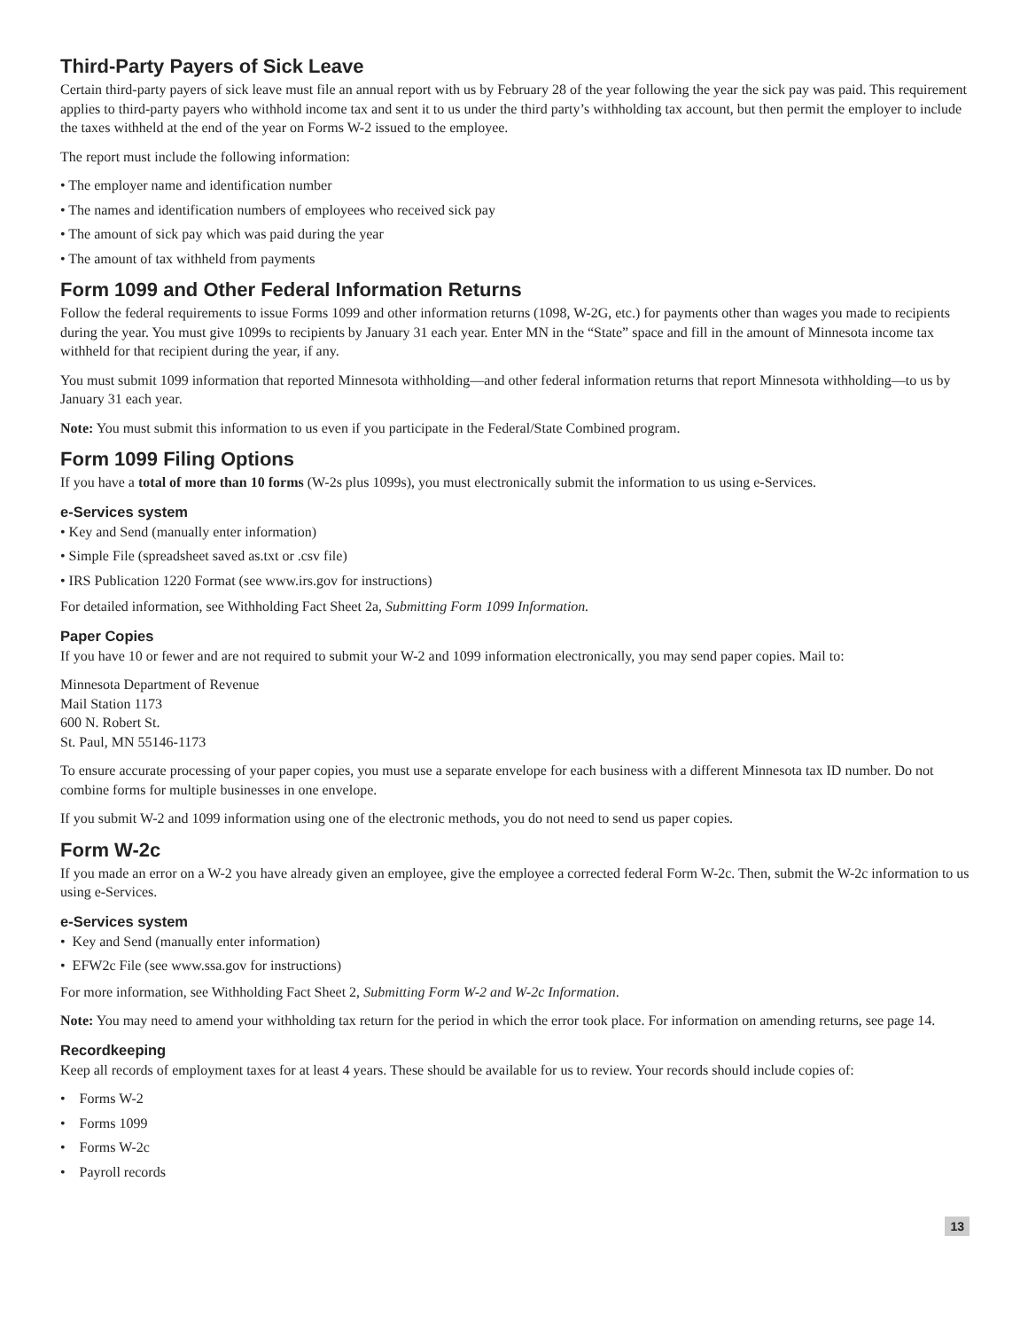Third-Party Payers of Sick Leave
Certain third-party payers of sick leave must file an annual report with us by February 28 of the year following the year the sick pay was paid. This requirement applies to third-party payers who withhold income tax and sent it to us under the third party’s withholding tax account, but then permit the employer to include the taxes withheld at the end of the year on Forms W-2 issued to the employee.
The report must include the following information:
• The employer name and identification number
• The names and identification numbers of employees who received sick pay
• The amount of sick pay which was paid during the year
• The amount of tax withheld from payments
Form 1099 and Other Federal Information Returns
Follow the federal requirements to issue Forms 1099 and other information returns (1098, W-2G, etc.) for payments other than wages you made to recipients during the year. You must give 1099s to recipients by January 31 each year. Enter MN in the “State” space and fill in the amount of Minnesota income tax withheld for that recipient during the year, if any.
You must submit 1099 information that reported Minnesota withholding—and other federal information returns that report Minnesota withholding—to us by January 31 each year.
Note: You must submit this information to us even if you participate in the Federal/State Combined program.
Form 1099 Filing Options
If you have a total of more than 10 forms (W-2s plus 1099s), you must electronically submit the information to us using e-Services.
e-Services system
• Key and Send (manually enter information)
• Simple File (spreadsheet saved as.txt or .csv file)
• IRS Publication 1220 Format (see www.irs.gov for instructions)
For detailed information, see Withholding Fact Sheet 2a, Submitting Form 1099 Information.
Paper Copies
If you have 10 or fewer and are not required to submit your W-2 and 1099 information electronically, you may send paper copies. Mail to:
Minnesota Department of Revenue
Mail Station 1173
600 N. Robert St.
St. Paul, MN 55146-1173
To ensure accurate processing of your paper copies, you must use a separate envelope for each business with a different Minnesota tax ID number. Do not combine forms for multiple businesses in one envelope.
If you submit W-2 and 1099 information using one of the electronic methods, you do not need to send us paper copies.
Form W-2c
If you made an error on a W-2 you have already given an employee, give the employee a corrected federal Form W-2c. Then, submit the W-2c information to us using e-Services.
e-Services system
• Key and Send (manually enter information)
• EFW2c File (see www.ssa.gov for instructions)
For more information, see Withholding Fact Sheet 2, Submitting Form W-2 and W-2c Information.
Note: You may need to amend your withholding tax return for the period in which the error took place. For information on amending returns, see page 14.
Recordkeeping
Keep all records of employment taxes for at least 4 years. These should be available for us to review. Your records should include copies of:
• Forms W-2
• Forms 1099
• Forms W-2c
• Payroll records
13